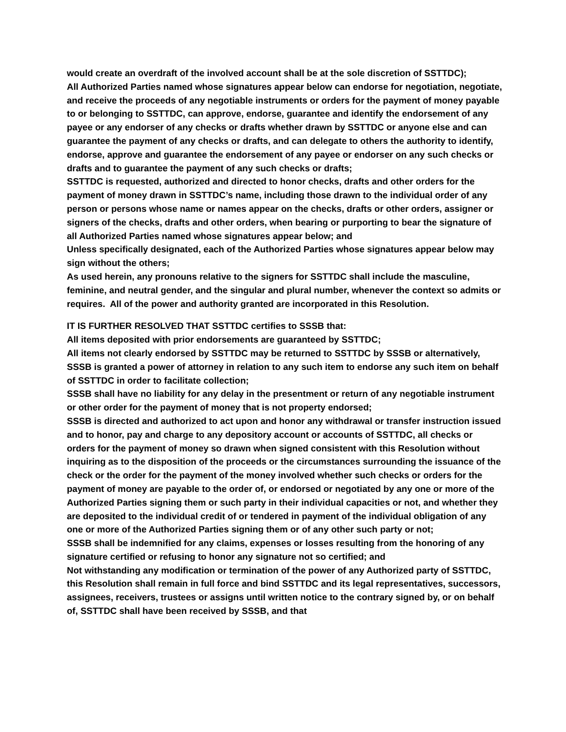would create an overdraft of the involved account shall be at the sole discretion of SSTTDC);
All Authorized Parties named whose signatures appear below can endorse for negotiation, negotiate, and receive the proceeds of any negotiable instruments or orders for the payment of money payable to or belonging to SSTTDC, can approve, endorse, guarantee and identify the endorsement of any payee or any endorser of any checks or drafts whether drawn by SSTTDC or anyone else and can guarantee the payment of any checks or drafts, and can delegate to others the authority to identify, endorse, approve and guarantee the endorsement of any payee or endorser on any such checks or drafts and to guarantee the payment of any such checks or drafts;
SSTTDC is requested, authorized and directed to honor checks, drafts and other orders for the payment of money drawn in SSTTDC’s name, including those drawn to the individual order of any person or persons whose name or names appear on the checks, drafts or other orders, assigner or signers of the checks, drafts and other orders, when bearing or purporting to bear the signature of all Authorized Parties named whose signatures appear below; and
Unless specifically designated, each of the Authorized Parties whose signatures appear below may sign without the others;
As used herein, any pronouns relative to the signers for SSTTDC shall include the masculine, feminine, and neutral gender, and the singular and plural number, whenever the context so admits or requires. All of the power and authority granted are incorporated in this Resolution.
IT IS FURTHER RESOLVED THAT SSTTDC certifies to SSSB that:
All items deposited with prior endorsements are guaranteed by SSTTDC;
All items not clearly endorsed by SSTTDC may be returned to SSTTDC by SSSB or alternatively, SSSB is granted a power of attorney in relation to any such item to endorse any such item on behalf of SSTTDC in order to facilitate collection;
SSSB shall have no liability for any delay in the presentment or return of any negotiable instrument or other order for the payment of money that is not property endorsed;
SSSB is directed and authorized to act upon and honor any withdrawal or transfer instruction issued and to honor, pay and charge to any depository account or accounts of SSTTDC, all checks or orders for the payment of money so drawn when signed consistent with this Resolution without inquiring as to the disposition of the proceeds or the circumstances surrounding the issuance of the check or the order for the payment of the money involved whether such checks or orders for the payment of money are payable to the order of, or endorsed or negotiated by any one or more of the Authorized Parties signing them or such party in their individual capacities or not, and whether they are deposited to the individual credit of or tendered in payment of the individual obligation of any one or more of the Authorized Parties signing them or of any other such party or not;
SSSB shall be indemnified for any claims, expenses or losses resulting from the honoring of any signature certified or refusing to honor any signature not so certified; and
Not withstanding any modification or termination of the power of any Authorized party of SSTTDC, this Resolution shall remain in full force and bind SSTTDC and its legal representatives, successors, assignees, receivers, trustees or assigns until written notice to the contrary signed by, or on behalf of, SSTTDC shall have been received by SSSB, and that